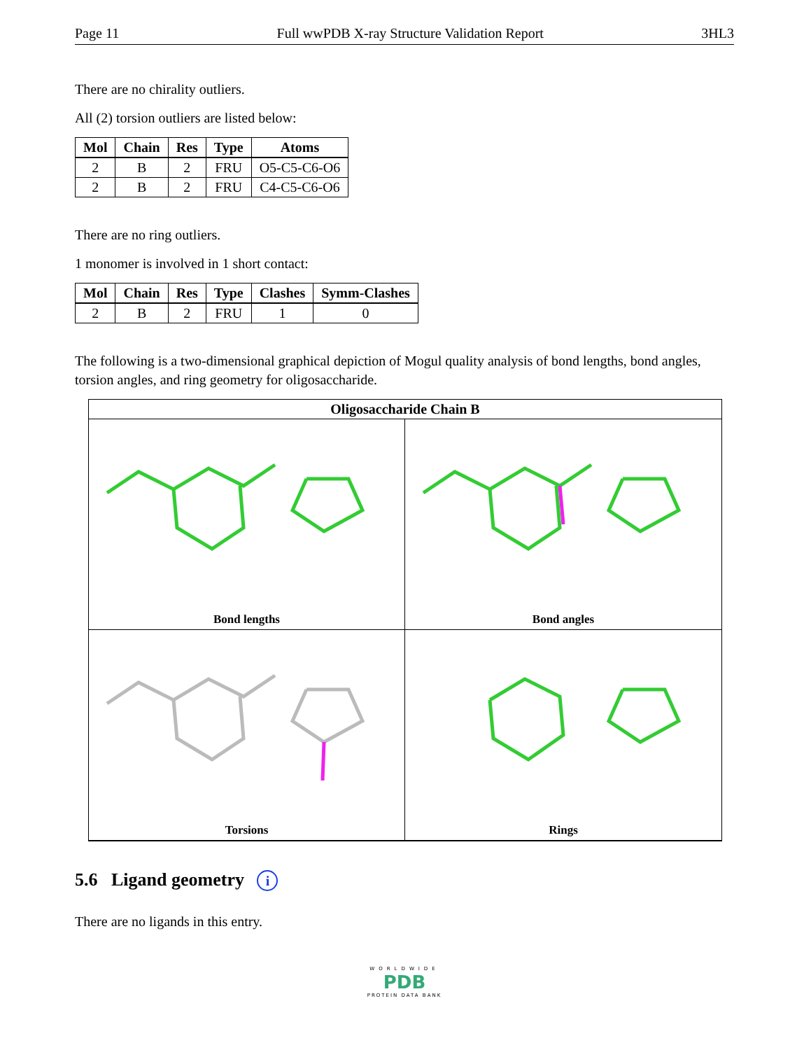Page 11 Full wwPDB X-ray Structure Validation Report 3HL3
There are no chirality outliers.
All (2) torsion outliers are listed below:
| Mol | Chain | Res | Type | Atoms |
| --- | --- | --- | --- | --- |
| 2 | B | 2 | FRU | O5-C5-C6-O6 |
| 2 | B | 2 | FRU | C4-C5-C6-O6 |
There are no ring outliers.
1 monomer is involved in 1 short contact:
| Mol | Chain | Res | Type | Clashes | Symm-Clashes |
| --- | --- | --- | --- | --- | --- |
| 2 | B | 2 | FRU | 1 | 0 |
The following is a two-dimensional graphical depiction of Mogul quality analysis of bond lengths, bond angles, torsion angles, and ring geometry for oligosaccharide.
Oligosaccharide Chain B
Bond lengths
Bond angles
Torsions
Rings
5.6 Ligand geometry i
There are no ligands in this entry.
WORLDWIDE
PDB
PROTEIN DATA BANK